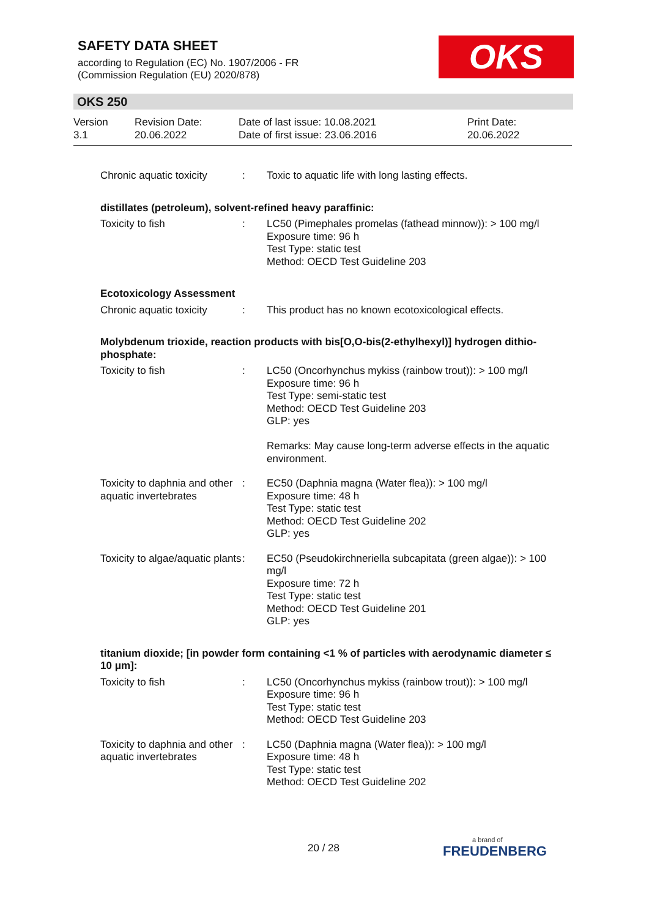SAFETY DATA SHEET
according to Regulation (EC) No. 1907/2006 - FR
(Commission Regulation (EU) 2020/878)
OKS
OKS 250
Version
3.1
Revision Date:
20.06.2022
Date of last issue: 10.08.2021
Date of first issue: 23.06.2016
Print Date:
20.06.2022
Chronic aquatic toxicity
: Toxic to aquatic life with long lasting effects.
distillates (petroleum), solvent-refined heavy paraffinic:
Toxicity to fish : LC50 (Pimephales promelas (fathead minnow)): > 100 mg/l
Exposure time: 96 h
Test Type: static test
Method: OECD Test Guideline 203
Ecotoxicology Assessment
Chronic aquatic toxicity
: This product has no known ecotoxicological effects.
Molybdenum trioxide, reaction products with bis[O,O-bis(2-ethylhexyl)] hydrogen dithio-phosphate:
Toxicity to fish : LC50 (Oncorhynchus mykiss (rainbow trout)): > 100 mg/l
Exposure time: 96 h
Test Type: semi-static test
Method: OECD Test Guideline 203
GLP: yes
Remarks: May cause long-term adverse effects in the aquatic environment.
Toxicity to daphnia and other aquatic invertebrates
: EC50 (Daphnia magna (Water flea)): > 100 mg/l
Exposure time: 48 h
Test Type: static test
Method: OECD Test Guideline 202
GLP: yes
Toxicity to algae/aquatic plants
: EC50 (Pseudokirchneriella subcapitata (green algae)): > 100 mg/l
Exposure time: 72 h
Test Type: static test
Method: OECD Test Guideline 201
GLP: yes
titanium dioxide; [in powder form containing <1 % of particles with aerodynamic diameter ≤ 10 μm]:
Toxicity to fish : LC50 (Oncorhynchus mykiss (rainbow trout)): > 100 mg/l
Exposure time: 96 h
Test Type: static test
Method: OECD Test Guideline 203
Toxicity to daphnia and other aquatic invertebrates
: LC50 (Daphnia magna (Water flea)): > 100 mg/l
Exposure time: 48 h
Test Type: static test
Method: OECD Test Guideline 202
20 / 28 a brand of
FREUDENBERG